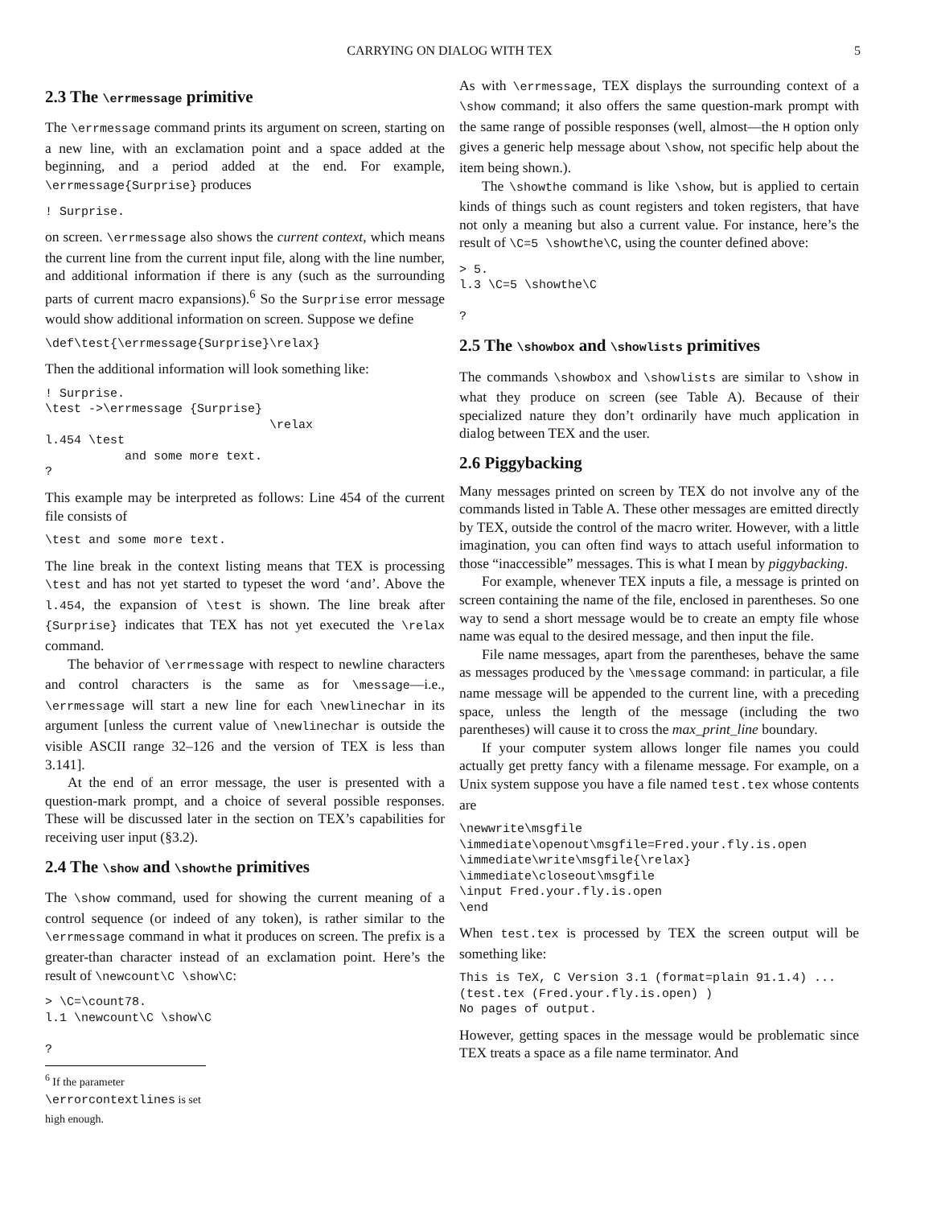CARRYING ON DIALOG WITH TEX 5
2.3 The \errmessage primitive
The \errmessage command prints its argument on screen, starting on a new line, with an exclamation point and a space added at the beginning, and a period added at the end. For example, \errmessage{Surprise} produces
! Surprise.
on screen. \errmessage also shows the current context, which means the current line from the current input file, along with the line number, and additional information if there is any (such as the surrounding parts of current macro expansions).<sup>6</sup> So the Surprise error message would show additional information on screen. Suppose we define
\def\test{\errmessage{Surprise}\relax}
Then the additional information will look something like:
! Surprise.
\test ->\errmessage {Surprise}
                               \relax
l.454 \test
           and some more text.
?
This example may be interpreted as follows: Line 454 of the current file consists of
\test and some more text.
The line break in the context listing means that TEX is processing \test and has not yet started to typeset the word ‘and’. Above the l.454, the expansion of \test is shown. The line break after {Surprise} indicates that TEX has not yet executed the \relax command.
The behavior of \errmessage with respect to newline characters and control characters is the same as for \message—i.e., \errmessage will start a new line for each \newlinechar in its argument [unless the current value of \newlinechar is outside the visible ASCII range 32–126 and the version of TEX is less than 3.141].
At the end of an error message, the user is presented with a question-mark prompt, and a choice of several possible responses. These will be discussed later in the section on TEX’s capabilities for receiving user input (§3.2).
2.4 The \show and \showthe primitives
The \show command, used for showing the current meaning of a control sequence (or indeed of any token), is rather similar to the \errmessage command in what it produces on screen. The prefix is a greater-than character instead of an exclamation point. Here’s the result of \newcount\C \show\C:
> \C=\count78.
l.1 \newcount\C \show\C

?
<sup>6</sup> If the parameter \errorcontextlines is set high enough.
As with \errmessage, TEX displays the surrounding context of a \show command; it also offers the same question-mark prompt with the same range of possible responses (well, almost—the H option only gives a generic help message about \show, not specific help about the item being shown.).
The \showthe command is like \show, but is applied to certain kinds of things such as count registers and token registers, that have not only a meaning but also a current value. For instance, here’s the result of \C=5 \showthe\C, using the counter defined above:
> 5.
l.3 \C=5 \showthe\C

?
2.5 The \showbox and \showlists primitives
The commands \showbox and \showlists are similar to \show in what they produce on screen (see Table A). Because of their specialized nature they don’t ordinarily have much application in dialog between TEX and the user.
2.6 Piggybacking
Many messages printed on screen by TEX do not involve any of the commands listed in Table A. These other messages are emitted directly by TEX, outside the control of the macro writer. However, with a little imagination, you can often find ways to attach useful information to those “inaccessible” messages. This is what I mean by piggybacking.
For example, whenever TEX inputs a file, a message is printed on screen containing the name of the file, enclosed in parentheses. So one way to send a short message would be to create an empty file whose name was equal to the desired message, and then input the file.
File name messages, apart from the parentheses, behave the same as messages produced by the \message command: in particular, a file name message will be appended to the current line, with a preceding space, unless the length of the message (including the two parentheses) will cause it to cross the max_print_line boundary.
If your computer system allows longer file names you could actually get pretty fancy with a filename message. For example, on a Unix system suppose you have a file named test.tex whose contents are
\newwrite\msgfile
\immediate\openout\msgfile=Fred.your.fly.is.open
\immediate\write\msgfile{\relax}
\immediate\closeout\msgfile
\input Fred.your.fly.is.open
\end
When test.tex is processed by TEX the screen output will be something like:
This is TeX, C Version 3.1 (format=plain 91.1.4) ...
(test.tex (Fred.your.fly.is.open) )
No pages of output.
However, getting spaces in the message would be problematic since TEX treats a space as a file name terminator. And